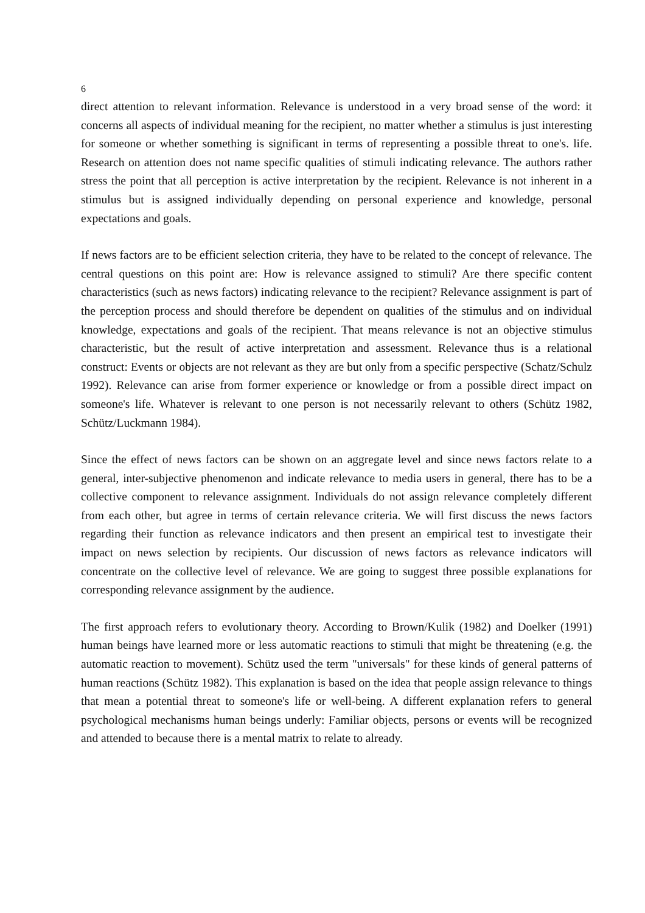6
direct attention to relevant information. Relevance is understood in a very broad sense of the word: it concerns all aspects of individual meaning for the recipient, no matter whether a stimulus is just interesting for someone or whether something is significant in terms of representing a possible threat to one's. life. Research on attention does not name specific qualities of stimuli indicating relevance. The authors rather stress the point that all perception is active interpretation by the recipient. Relevance is not inherent in a stimulus but is assigned individually depending on personal experience and knowledge, personal expectations and goals.
If news factors are to be efficient selection criteria, they have to be related to the concept of relevance. The central questions on this point are: How is relevance assigned to stimuli? Are there specific content characteristics (such as news factors) indicating relevance to the recipient? Relevance assignment is part of the perception process and should therefore be dependent on qualities of the stimulus and on individual knowledge, expectations and goals of the recipient. That means relevance is not an objective stimulus characteristic, but the result of active interpretation and assessment. Relevance thus is a relational construct: Events or objects are not relevant as they are but only from a specific perspective (Schatz/Schulz 1992). Relevance can arise from former experience or knowledge or from a possible direct impact on someone's life. Whatever is relevant to one person is not necessarily relevant to others (Schütz 1982, Schütz/Luckmann 1984).
Since the effect of news factors can be shown on an aggregate level and since news factors relate to a general, inter-subjective phenomenon and indicate relevance to media users in general, there has to be a collective component to relevance assignment. Individuals do not assign relevance completely different from each other, but agree in terms of certain relevance criteria. We will first discuss the news factors regarding their function as relevance indicators and then present an empirical test to investigate their impact on news selection by recipients. Our discussion of news factors as relevance indicators will concentrate on the collective level of relevance. We are going to suggest three possible explanations for corresponding relevance assignment by the audience.
The first approach refers to evolutionary theory. According to Brown/Kulik (1982) and Doelker (1991) human beings have learned more or less automatic reactions to stimuli that might be threatening (e.g. the automatic reaction to movement). Schütz used the term "universals" for these kinds of general patterns of human reactions (Schütz 1982). This explanation is based on the idea that people assign relevance to things that mean a potential threat to someone's life or well-being. A different explanation refers to general psychological mechanisms human beings underly: Familiar objects, persons or events will be recognized and attended to because there is a mental matrix to relate to already.